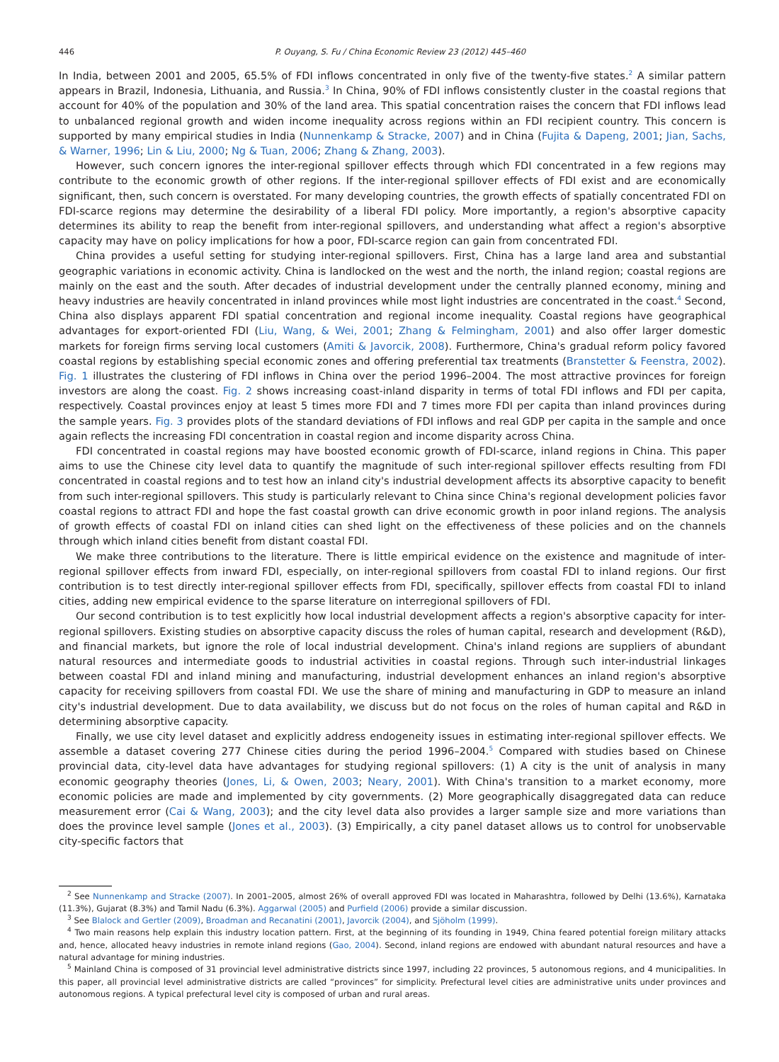446 P. Ouyang, S. Fu / China Economic Review 23 (2012) 445–460
In India, between 2001 and 2005, 65.5% of FDI inflows concentrated in only five of the twenty-five states.<sup>2</sup> A similar pattern appears in Brazil, Indonesia, Lithuania, and Russia.<sup>3</sup> In China, 90% of FDI inflows consistently cluster in the coastal regions that account for 40% of the population and 30% of the land area. This spatial concentration raises the concern that FDI inflows lead to unbalanced regional growth and widen income inequality across regions within an FDI recipient country. This concern is supported by many empirical studies in India (Nunnenkamp & Stracke, 2007) and in China (Fujita & Dapeng, 2001; Jian, Sachs, & Warner, 1996; Lin & Liu, 2000; Ng & Tuan, 2006; Zhang & Zhang, 2003).
However, such concern ignores the inter-regional spillover effects through which FDI concentrated in a few regions may contribute to the economic growth of other regions. If the inter-regional spillover effects of FDI exist and are economically significant, then, such concern is overstated. For many developing countries, the growth effects of spatially concentrated FDI on FDI-scarce regions may determine the desirability of a liberal FDI policy. More importantly, a region's absorptive capacity determines its ability to reap the benefit from inter-regional spillovers, and understanding what affect a region's absorptive capacity may have on policy implications for how a poor, FDI-scarce region can gain from concentrated FDI.
China provides a useful setting for studying inter-regional spillovers. First, China has a large land area and substantial geographic variations in economic activity. China is landlocked on the west and the north, the inland region; coastal regions are mainly on the east and the south. After decades of industrial development under the centrally planned economy, mining and heavy industries are heavily concentrated in inland provinces while most light industries are concentrated in the coast.<sup>4</sup> Second, China also displays apparent FDI spatial concentration and regional income inequality. Coastal regions have geographical advantages for export-oriented FDI (Liu, Wang, & Wei, 2001; Zhang & Felmingham, 2001) and also offer larger domestic markets for foreign firms serving local customers (Amiti & Javorcik, 2008). Furthermore, China's gradual reform policy favored coastal regions by establishing special economic zones and offering preferential tax treatments (Branstetter & Feenstra, 2002). Fig. 1 illustrates the clustering of FDI inflows in China over the period 1996–2004. The most attractive provinces for foreign investors are along the coast. Fig. 2 shows increasing coast-inland disparity in terms of total FDI inflows and FDI per capita, respectively. Coastal provinces enjoy at least 5 times more FDI and 7 times more FDI per capita than inland provinces during the sample years. Fig. 3 provides plots of the standard deviations of FDI inflows and real GDP per capita in the sample and once again reflects the increasing FDI concentration in coastal region and income disparity across China.
FDI concentrated in coastal regions may have boosted economic growth of FDI-scarce, inland regions in China. This paper aims to use the Chinese city level data to quantify the magnitude of such inter-regional spillover effects resulting from FDI concentrated in coastal regions and to test how an inland city's industrial development affects its absorptive capacity to benefit from such inter-regional spillovers. This study is particularly relevant to China since China's regional development policies favor coastal regions to attract FDI and hope the fast coastal growth can drive economic growth in poor inland regions. The analysis of growth effects of coastal FDI on inland cities can shed light on the effectiveness of these policies and on the channels through which inland cities benefit from distant coastal FDI.
We make three contributions to the literature. There is little empirical evidence on the existence and magnitude of inter-regional spillover effects from inward FDI, especially, on inter-regional spillovers from coastal FDI to inland regions. Our first contribution is to test directly inter-regional spillover effects from FDI, specifically, spillover effects from coastal FDI to inland cities, adding new empirical evidence to the sparse literature on interregional spillovers of FDI.
Our second contribution is to test explicitly how local industrial development affects a region's absorptive capacity for inter-regional spillovers. Existing studies on absorptive capacity discuss the roles of human capital, research and development (R&D), and financial markets, but ignore the role of local industrial development. China's inland regions are suppliers of abundant natural resources and intermediate goods to industrial activities in coastal regions. Through such inter-industrial linkages between coastal FDI and inland mining and manufacturing, industrial development enhances an inland region's absorptive capacity for receiving spillovers from coastal FDI. We use the share of mining and manufacturing in GDP to measure an inland city's industrial development. Due to data availability, we discuss but do not focus on the roles of human capital and R&D in determining absorptive capacity.
Finally, we use city level dataset and explicitly address endogeneity issues in estimating inter-regional spillover effects. We assemble a dataset covering 277 Chinese cities during the period 1996–2004.<sup>5</sup> Compared with studies based on Chinese provincial data, city-level data have advantages for studying regional spillovers: (1) A city is the unit of analysis in many economic geography theories (Jones, Li, & Owen, 2003; Neary, 2001). With China's transition to a market economy, more economic policies are made and implemented by city governments. (2) More geographically disaggregated data can reduce measurement error (Cai & Wang, 2003); and the city level data also provides a larger sample size and more variations than does the province level sample (Jones et al., 2003). (3) Empirically, a city panel dataset allows us to control for unobservable city-specific factors that
<sup>2</sup> See Nunnenkamp and Stracke (2007). In 2001–2005, almost 26% of overall approved FDI was located in Maharashtra, followed by Delhi (13.6%), Karnataka (11.3%), Gujarat (8.3%) and Tamil Nadu (6.3%). Aggarwal (2005) and Purfield (2006) provide a similar discussion.
<sup>3</sup> See Blalock and Gertler (2009), Broadman and Recanatini (2001), Javorcik (2004), and Sjöholm (1999).
<sup>4</sup> Two main reasons help explain this industry location pattern. First, at the beginning of its founding in 1949, China feared potential foreign military attacks and, hence, allocated heavy industries in remote inland regions (Gao, 2004). Second, inland regions are endowed with abundant natural resources and have a natural advantage for mining industries.
<sup>5</sup> Mainland China is composed of 31 provincial level administrative districts since 1997, including 22 provinces, 5 autonomous regions, and 4 municipalities. In this paper, all provincial level administrative districts are called “provinces” for simplicity. Prefectural level cities are administrative units under provinces and autonomous regions. A typical prefectural level city is composed of urban and rural areas.